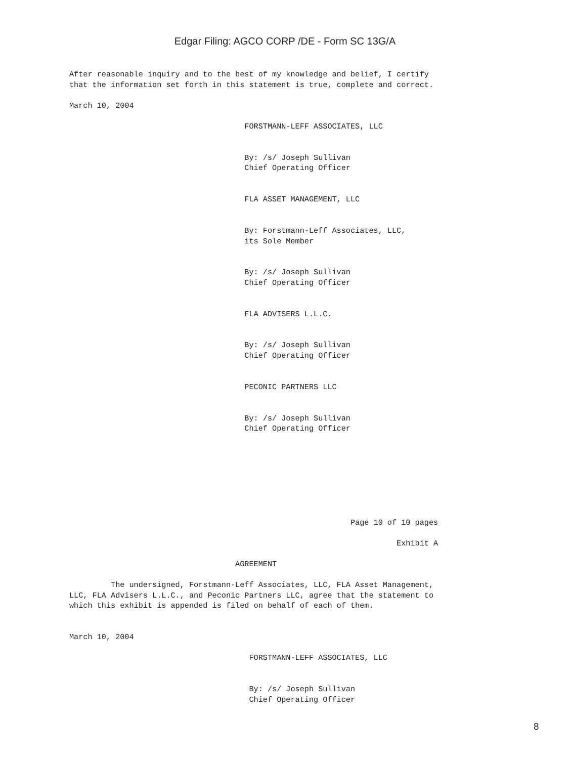Edgar Filing: AGCO CORP /DE - Form SC 13G/A
After reasonable inquiry and to the best of my knowledge and belief, I certify
that the information set forth in this statement is true, complete and correct.

March 10, 2004

                                      FORSTMANN-LEFF ASSOCIATES, LLC


                                      By: /s/ Joseph Sullivan
                                      Chief Operating Officer


                                      FLA ASSET MANAGEMENT, LLC


                                      By: Forstmann-Leff Associates, LLC,
                                      its Sole Member


                                      By: /s/ Joseph Sullivan
                                      Chief Operating Officer


                                      FLA ADVISERS L.L.C.


                                      By: /s/ Joseph Sullivan
                                      Chief Operating Officer


                                      PECONIC PARTNERS LLC


                                      By: /s/ Joseph Sullivan
                                      Chief Operating Officer








                                                             Page 10 of 10 pages

                                                                       Exhibit A

                                    AGREEMENT

         The undersigned, Forstmann-Leff Associates, LLC, FLA Asset Management,
LLC, FLA Advisers L.L.C., and Peconic Partners LLC, agree that the statement to
which this exhibit is appended is filed on behalf of each of them.


March 10, 2004

                                       FORSTMANN-LEFF ASSOCIATES, LLC


                                       By: /s/ Joseph Sullivan
                                       Chief Operating Officer
8